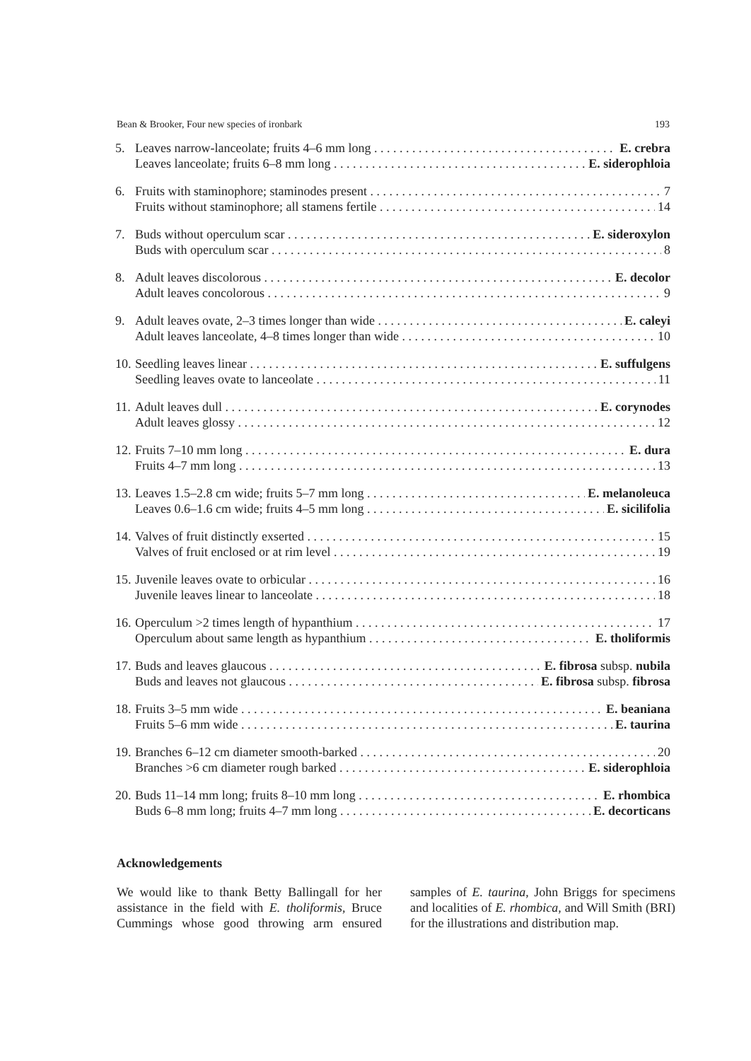Bean & Brooker, Four new species of ironbark 193
5. Leaves narrow-lanceolate; fruits 4–6 mm long E. crebra
Leaves lanceolate; fruits 6–8 mm long E. siderophloia
6. Fruits with staminophore; staminodes present 7
Fruits without staminophore; all stamens fertile 14
7. Buds without operculum scar E. sideroxylon
Buds with operculum scar 8
8. Adult leaves discolorous E. decolor
Adult leaves concolorous 9
9. Adult leaves ovate, 2–3 times longer than wide E. caleyi
Adult leaves lanceolate, 4–8 times longer than wide 10
10. Seedling leaves linear E. suffulgens
Seedling leaves ovate to lanceolate 11
11. Adult leaves dull E. corynodes
Adult leaves glossy 12
12. Fruits 7–10 mm long E. dura
Fruits 4–7 mm long 13
13. Leaves 1.5–2.8 cm wide; fruits 5–7 mm long E. melanoleuca
Leaves 0.6–1.6 cm wide; fruits 4–5 mm long E. sicilifolia
14. Valves of fruit distinctly exserted 15
Valves of fruit enclosed or at rim level 19
15. Juvenile leaves ovate to orbicular 16
Juvenile leaves linear to lanceolate 18
16. Operculum >2 times length of hypanthium 17
Operculum about same length as hypanthium E. tholiformis
17. Buds and leaves glaucous E. fibrosa subsp. nubila
Buds and leaves not glaucous E. fibrosa subsp. fibrosa
18. Fruits 3–5 mm wide E. beaniana
Fruits 5–6 mm wide E. taurina
19. Branches 6–12 cm diameter smooth-barked 20
Branches >6 cm diameter rough barked E. siderophloia
20. Buds 11–14 mm long; fruits 8–10 mm long E. rhombica
Buds 6–8 mm long; fruits 4–7 mm long E. decorticans
Acknowledgements
We would like to thank Betty Ballingall for her assistance in the field with E. tholiformis, Bruce Cummings whose good throwing arm ensured samples of E. taurina, John Briggs for specimens and localities of E. rhombica, and Will Smith (BRI) for the illustrations and distribution map.